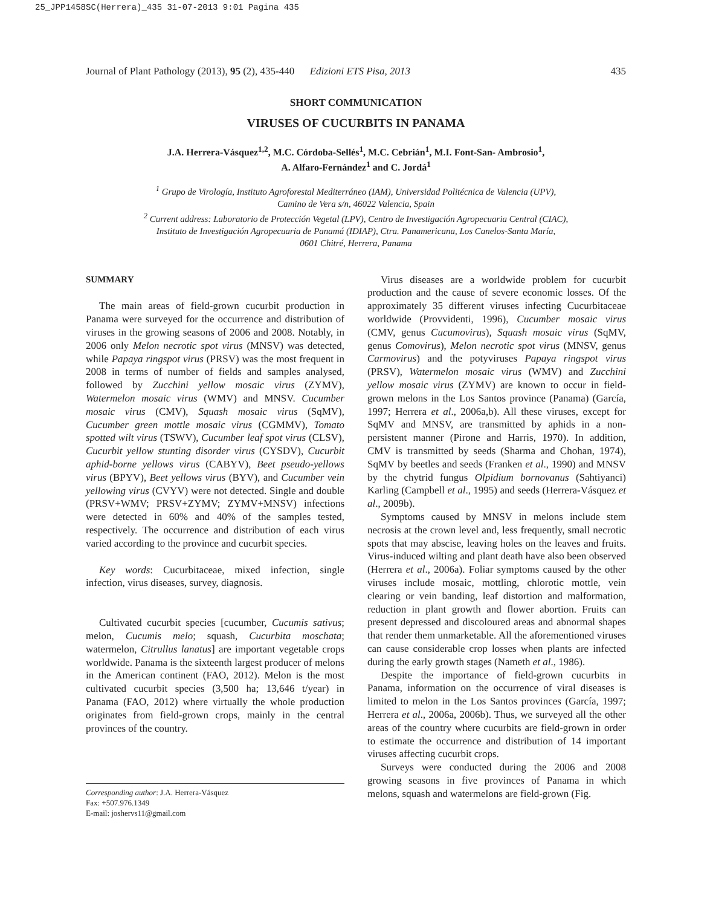25_JPP1458SC(Herrera)_435 31-07-2013 9:01 Pagina 435
Journal of Plant Pathology (2013), 95 (2), 435-440 Edizioni ETS Pisa, 2013 435
SHORT COMMUNICATION
VIRUSES OF CUCURBITS IN PANAMA
J.A. Herrera-Vásquez<sup>1,2</sup>, M.C. Córdoba-Sellés<sup>1</sup>, M.C. Cebrián<sup>1</sup>, M.I. Font-San- Ambrosio<sup>1</sup>,
A. Alfaro-Fernández<sup>1</sup> and C. Jordá<sup>1</sup>
<sup>1</sup> Grupo de Virología, Instituto Agroforestal Mediterráneo (IAM), Universidad Politécnica de Valencia (UPV),
Camino de Vera s/n, 46022 Valencia, Spain
<sup>2</sup> Current address: Laboratorio de Protección Vegetal (LPV), Centro de Investigación Agropecuaria Central (CIAC),
Instituto de Investigación Agropecuaria de Panamá (IDIAP), Ctra. Panamericana, Los Canelos-Santa María,
0601 Chitré, Herrera, Panama
SUMMARY
The main areas of field-grown cucurbit production in Panama were surveyed for the occurrence and distribution of viruses in the growing seasons of 2006 and 2008. Notably, in 2006 only Melon necrotic spot virus (MNSV) was detected, while Papaya ringspot virus (PRSV) was the most frequent in 2008 in terms of number of fields and samples analysed, followed by Zucchini yellow mosaic virus (ZYMV), Watermelon mosaic virus (WMV) and MNSV. Cucumber mosaic virus (CMV), Squash mosaic virus (SqMV), Cucumber green mottle mosaic virus (CGMMV), Tomato spotted wilt virus (TSWV), Cucumber leaf spot virus (CLSV), Cucurbit yellow stunting disorder virus (CYSDV), Cucurbit aphid-borne yellows virus (CABYV), Beet pseudo-yellows virus (BPYV), Beet yellows virus (BYV), and Cucumber vein yellowing virus (CVYV) were not detected. Single and double (PRSV+WMV; PRSV+ZYMV; ZYMV+MNSV) infections were detected in 60% and 40% of the samples tested, respectively. The occurrence and distribution of each virus varied according to the province and cucurbit species.
Key words: Cucurbitaceae, mixed infection, single infection, virus diseases, survey, diagnosis.
Cultivated cucurbit species [cucumber, Cucumis sativus; melon, Cucumis melo; squash, Cucurbita moschata; watermelon, Citrullus lanatus] are important vegetable crops worldwide. Panama is the sixteenth largest producer of melons in the American continent (FAO, 2012). Melon is the most cultivated cucurbit species (3,500 ha; 13,646 t/year) in Panama (FAO, 2012) where virtually the whole production originates from field-grown crops, mainly in the central provinces of the country.
Corresponding author: J.A. Herrera-Vásquez
Fax: +507.976.1349
E-mail: joshervs11@gmail.com
Virus diseases are a worldwide problem for cucurbit production and the cause of severe economic losses. Of the approximately 35 different viruses infecting Cucurbitaceae worldwide (Provvidenti, 1996), Cucumber mosaic virus (CMV, genus Cucumovirus), Squash mosaic virus (SqMV, genus Comovirus), Melon necrotic spot virus (MNSV, genus Carmovirus) and the potyviruses Papaya ringspot virus (PRSV), Watermelon mosaic virus (WMV) and Zucchini yellow mosaic virus (ZYMV) are known to occur in field-grown melons in the Los Santos province (Panama) (García, 1997; Herrera et al., 2006a,b). All these viruses, except for SqMV and MNSV, are transmitted by aphids in a non-persistent manner (Pirone and Harris, 1970). In addition, CMV is transmitted by seeds (Sharma and Chohan, 1974), SqMV by beetles and seeds (Franken et al., 1990) and MNSV by the chytrid fungus Olpidium bornovanus (Sahtiyanci) Karling (Campbell et al., 1995) and seeds (Herrera-Vásquez et al., 2009b).
Symptoms caused by MNSV in melons include stem necrosis at the crown level and, less frequently, small necrotic spots that may abscise, leaving holes on the leaves and fruits. Virus-induced wilting and plant death have also been observed (Herrera et al., 2006a). Foliar symptoms caused by the other viruses include mosaic, mottling, chlorotic mottle, vein clearing or vein banding, leaf distortion and malformation, reduction in plant growth and flower abortion. Fruits can present depressed and discoloured areas and abnormal shapes that render them unmarketable. All the aforementioned viruses can cause considerable crop losses when plants are infected during the early growth stages (Nameth et al., 1986).
Despite the importance of field-grown cucurbits in Panama, information on the occurrence of viral diseases is limited to melon in the Los Santos provinces (García, 1997; Herrera et al., 2006a, 2006b). Thus, we surveyed all the other areas of the country where cucurbits are field-grown in order to estimate the occurrence and distribution of 14 important viruses affecting cucurbit crops.
Surveys were conducted during the 2006 and 2008 growing seasons in five provinces of Panama in which melons, squash and watermelons are field-grown (Fig.